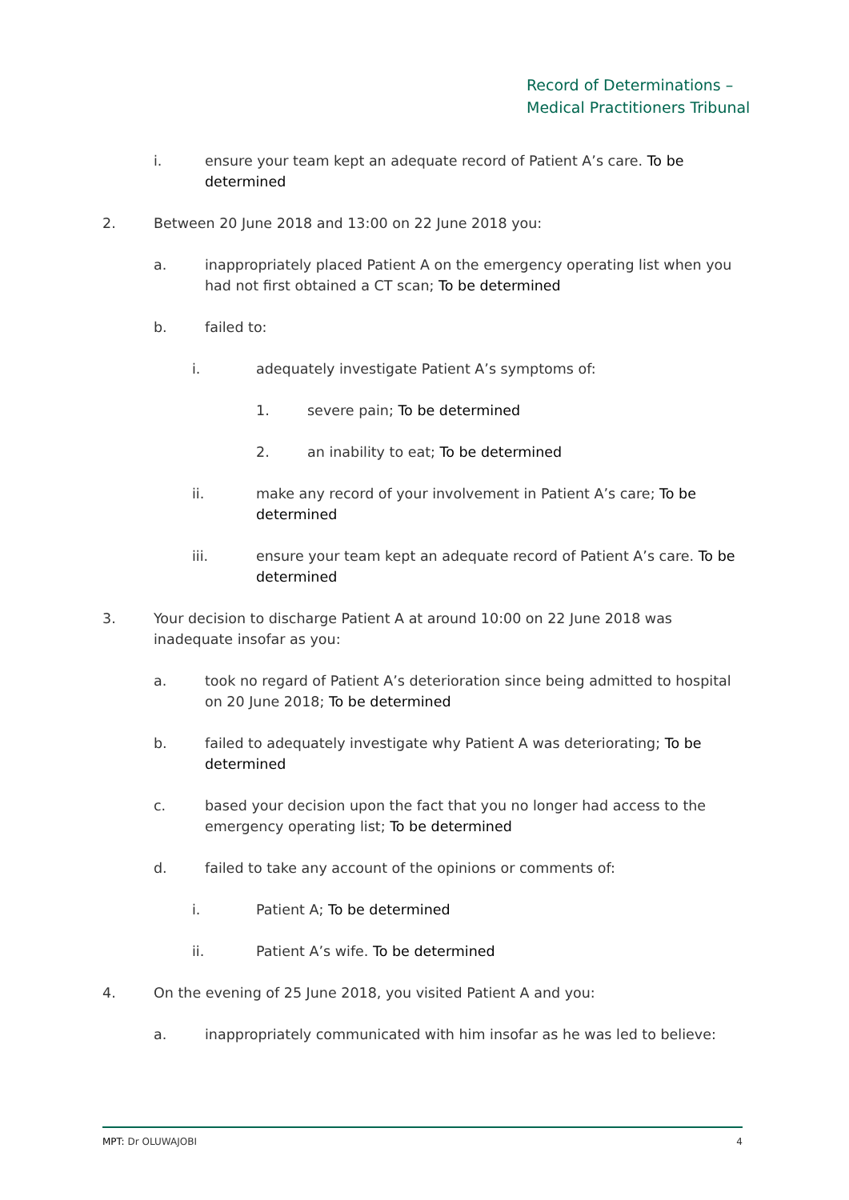Record of Determinations –
Medical Practitioners Tribunal
i. ensure your team kept an adequate record of Patient A’s care. To be determined
2. Between 20 June 2018 and 13:00 on 22 June 2018 you:
a. inappropriately placed Patient A on the emergency operating list when you had not first obtained a CT scan; To be determined
b. failed to:
i. adequately investigate Patient A’s symptoms of:
1. severe pain; To be determined
2. an inability to eat; To be determined
ii. make any record of your involvement in Patient A’s care; To be determined
iii. ensure your team kept an adequate record of Patient A’s care. To be determined
3. Your decision to discharge Patient A at around 10:00 on 22 June 2018 was inadequate insofar as you:
a. took no regard of Patient A’s deterioration since being admitted to hospital on 20 June 2018; To be determined
b. failed to adequately investigate why Patient A was deteriorating; To be determined
c. based your decision upon the fact that you no longer had access to the emergency operating list; To be determined
d. failed to take any account of the opinions or comments of:
i. Patient A; To be determined
ii. Patient A’s wife. To be determined
4. On the evening of 25 June 2018, you visited Patient A and you:
a. inappropriately communicated with him insofar as he was led to believe:
MPT: Dr OLUWAJOBI 4